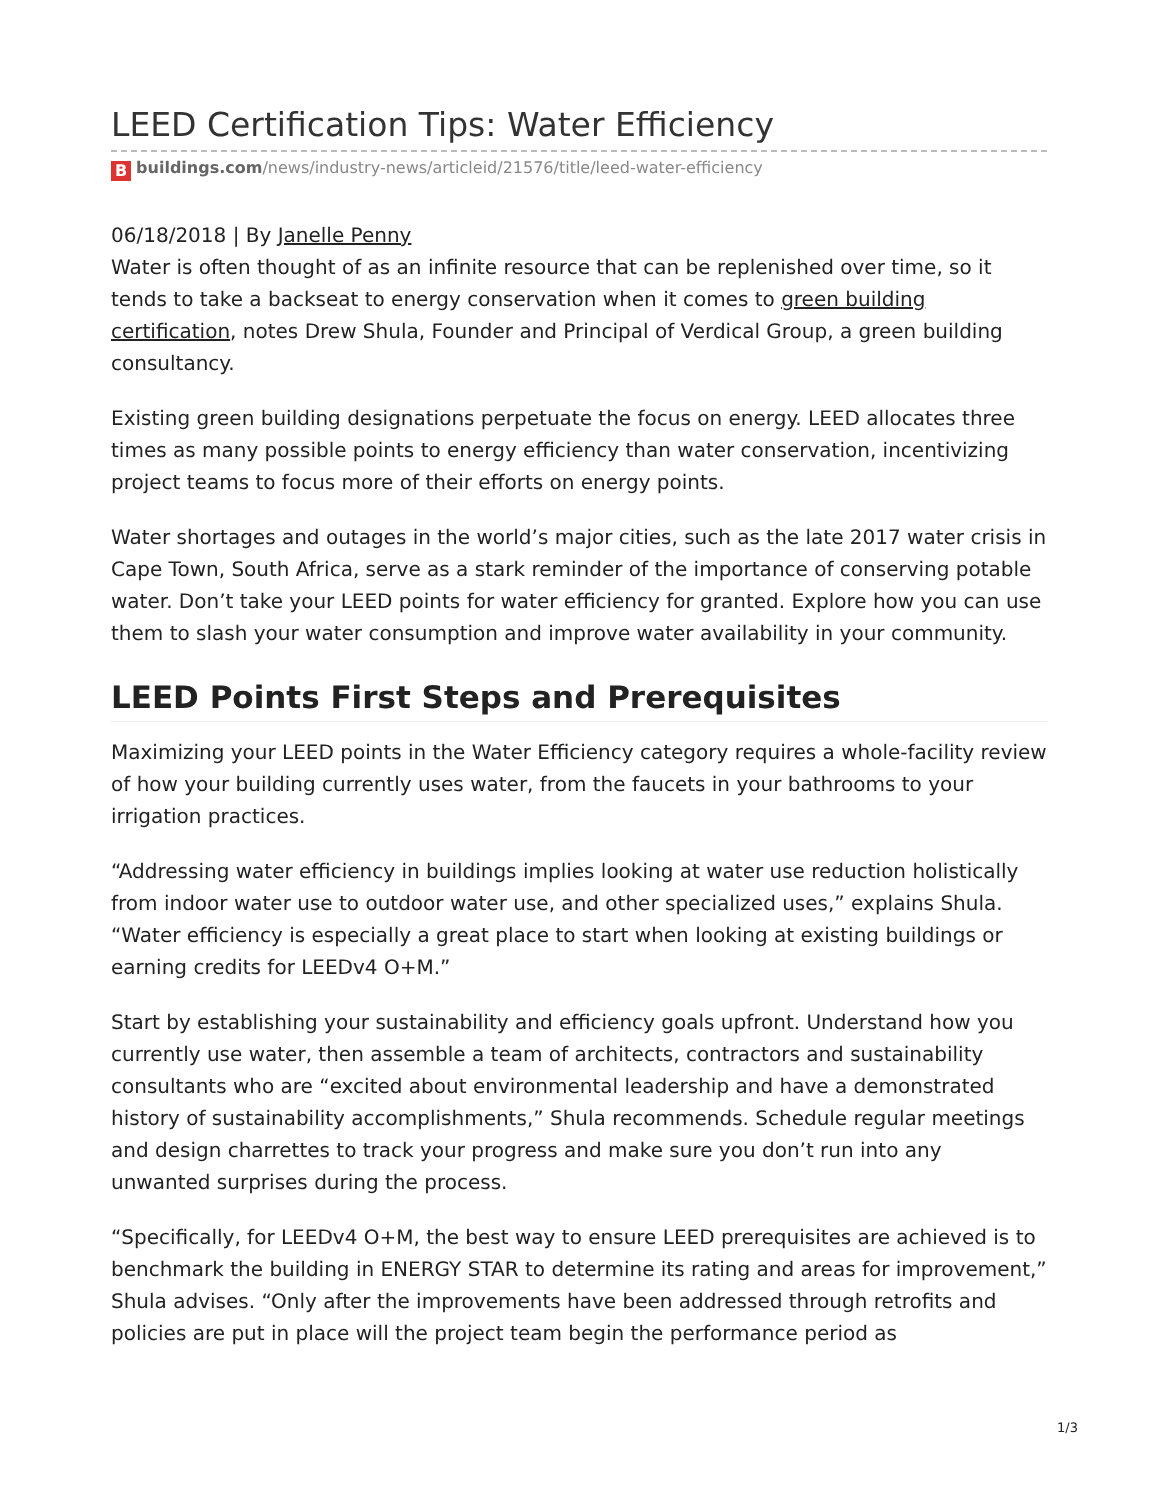LEED Certification Tips: Water Efficiency
B buildings.com/news/industry-news/articleid/21576/title/leed-water-efficiency
06/18/2018 | By Janelle Penny
Water is often thought of as an infinite resource that can be replenished over time, so it tends to take a backseat to energy conservation when it comes to green building certification, notes Drew Shula, Founder and Principal of Verdical Group, a green building consultancy.
Existing green building designations perpetuate the focus on energy. LEED allocates three times as many possible points to energy efficiency than water conservation, incentivizing project teams to focus more of their efforts on energy points.
Water shortages and outages in the world’s major cities, such as the late 2017 water crisis in Cape Town, South Africa, serve as a stark reminder of the importance of conserving potable water. Don’t take your LEED points for water efficiency for granted. Explore how you can use them to slash your water consumption and improve water availability in your community.
LEED Points First Steps and Prerequisites
Maximizing your LEED points in the Water Efficiency category requires a whole-facility review of how your building currently uses water, from the faucets in your bathrooms to your irrigation practices.
“Addressing water efficiency in buildings implies looking at water use reduction holistically from indoor water use to outdoor water use, and other specialized uses,” explains Shula. “Water efficiency is especially a great place to start when looking at existing buildings or earning credits for LEEDv4 O+M.”
Start by establishing your sustainability and efficiency goals upfront. Understand how you currently use water, then assemble a team of architects, contractors and sustainability consultants who are “excited about environmental leadership and have a demonstrated history of sustainability accomplishments,” Shula recommends. Schedule regular meetings and design charrettes to track your progress and make sure you don’t run into any unwanted surprises during the process.
“Specifically, for LEEDv4 O+M, the best way to ensure LEED prerequisites are achieved is to benchmark the building in ENERGY STAR to determine its rating and areas for improvement,” Shula advises. “Only after the improvements have been addressed through retrofits and policies are put in place will the project team begin the performance period as
1/3